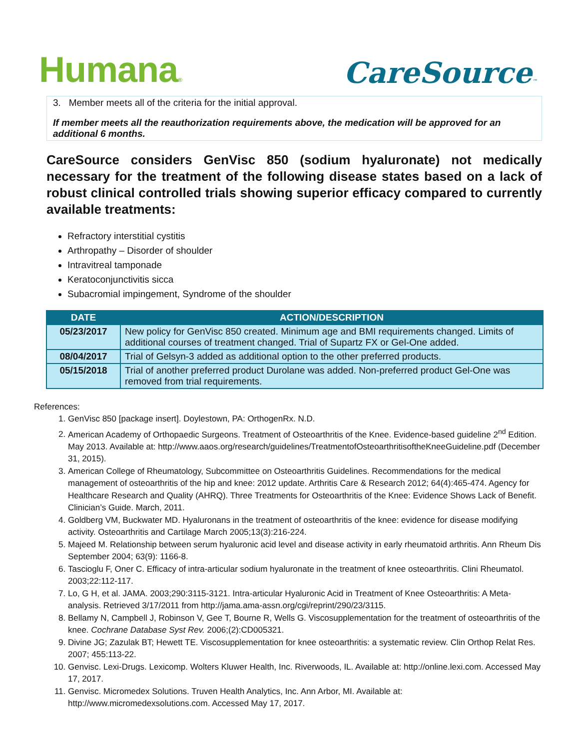Humana®
CareSource™
3. Member meets all of the criteria for the initial approval.
If member meets all the reauthorization requirements above, the medication will be approved for an additional 6 months.
CareSource considers GenVisc 850 (sodium hyaluronate) not medically necessary for the treatment of the following disease states based on a lack of robust clinical controlled trials showing superior efficacy compared to currently available treatments:
Refractory interstitial cystitis
Arthropathy – Disorder of shoulder
Intravitreal tamponade
Keratoconjunctivitis sicca
Subacromial impingement, Syndrome of the shoulder
| DATE | ACTION/DESCRIPTION |
| --- | --- |
| 05/23/2017 | New policy for GenVisc 850 created. Minimum age and BMI requirements changed. Limits of additional courses of treatment changed. Trial of Supartz FX or Gel-One added. |
| 08/04/2017 | Trial of Gelsyn-3 added as additional option to the other preferred products. |
| 05/15/2018 | Trial of another preferred product Durolane was added. Non-preferred product Gel-One was removed from trial requirements. |
References:
1. GenVisc 850 [package insert]. Doylestown, PA: OrthogenRx. N.D.
2. American Academy of Orthopaedic Surgeons. Treatment of Osteoarthritis of the Knee. Evidence-based guideline 2<sup>nd</sup> Edition. May 2013. Available at: http://www.aaos.org/research/guidelines/TreatmentofOsteoarthritisoftheKneeGuideline.pdf (December 31, 2015).
3. American College of Rheumatology, Subcommittee on Osteoarthritis Guidelines. Recommendations for the medical management of osteoarthritis of the hip and knee: 2012 update. Arthritis Care & Research 2012; 64(4):465-474. Agency for Healthcare Research and Quality (AHRQ). Three Treatments for Osteoarthritis of the Knee: Evidence Shows Lack of Benefit. Clinician’s Guide. March, 2011.
4. Goldberg VM, Buckwater MD. Hyaluronans in the treatment of osteoarthritis of the knee: evidence for disease modifying activity. Osteoarthritis and Cartilage March 2005;13(3):216-224.
5. Majeed M. Relationship between serum hyaluronic acid level and disease activity in early rheumatoid arthritis. Ann Rheum Dis September 2004; 63(9): 1166-8.
6. Tascioglu F, Oner C. Efficacy of intra-articular sodium hyaluronate in the treatment of knee osteoarthritis. Clini Rheumatol. 2003;22:112-117.
7. Lo, G H, et al. JAMA. 2003;290:3115-3121. Intra-articular Hyaluronic Acid in Treatment of Knee Osteoarthritis: A Meta- analysis. Retrieved 3/17/2011 from http://jama.ama-assn.org/cgi/reprint/290/23/3115.
8. Bellamy N, Campbell J, Robinson V, Gee T, Bourne R, Wells G. Viscosupplementation for the treatment of osteoarthritis of the knee. Cochrane Database Syst Rev. 2006;(2):CD005321.
9. Divine JG; Zazulak BT; Hewett TE. Viscosupplementation for knee osteoarthritis: a systematic review. Clin Orthop Relat Res. 2007; 455:113-22.
10. Genvisc. Lexi-Drugs. Lexicomp. Wolters Kluwer Health, Inc. Riverwoods, IL. Available at: http://online.lexi.com. Accessed May 17, 2017.
11. Genvisc. Micromedex Solutions. Truven Health Analytics, Inc. Ann Arbor, MI. Available at: http://www.micromedexsolutions.com. Accessed May 17, 2017.